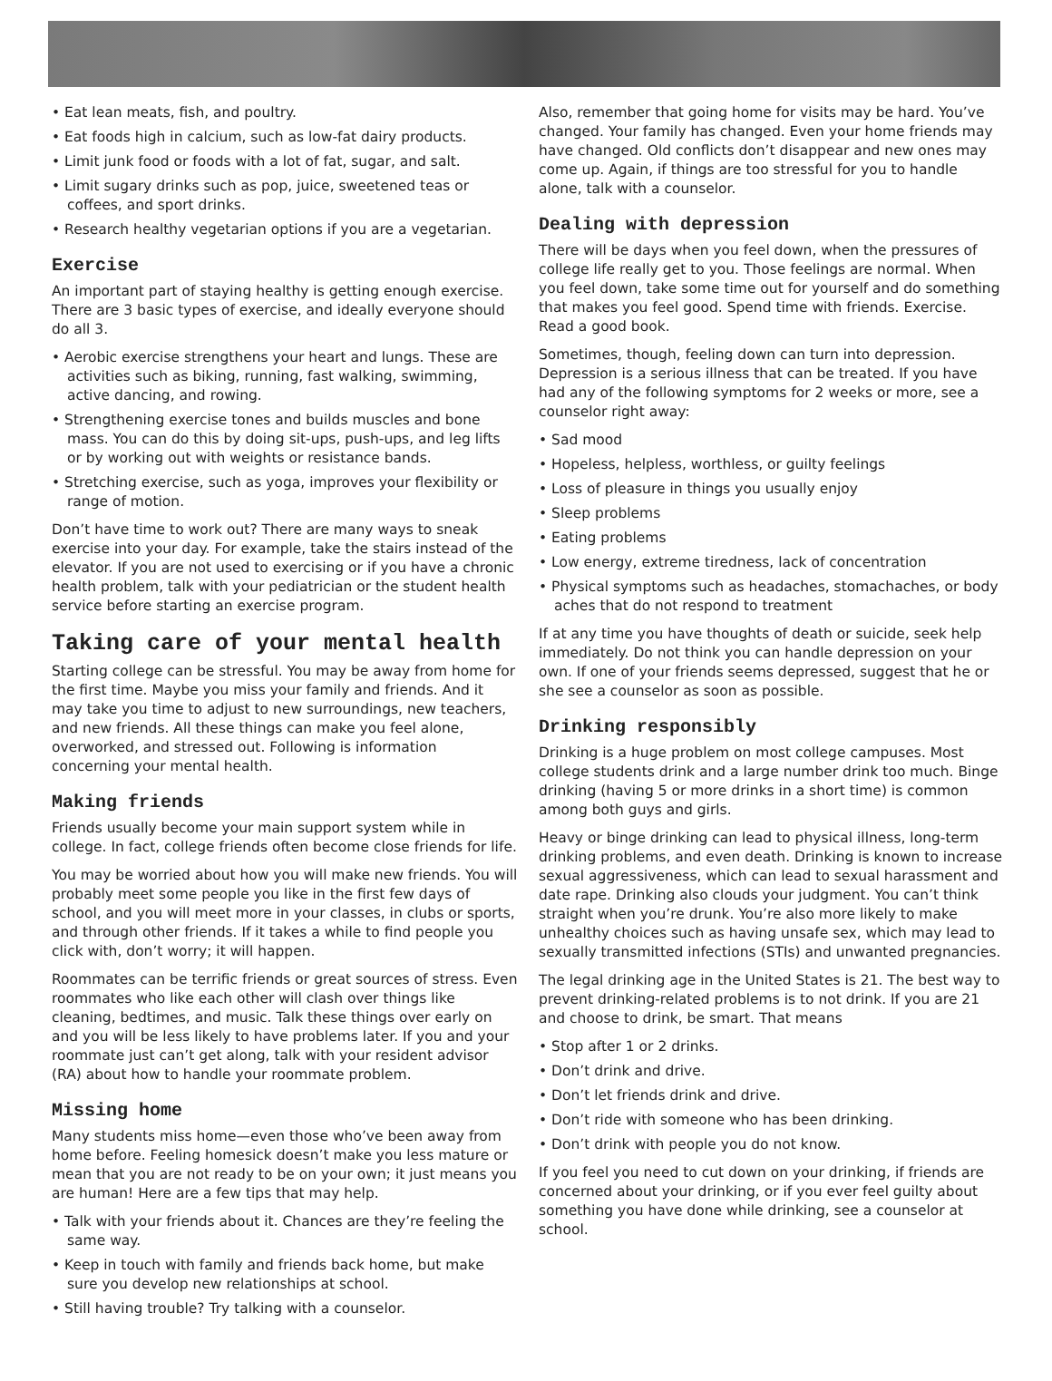• Eat lean meats, fish, and poultry.
• Eat foods high in calcium, such as low-fat dairy products.
• Limit junk food or foods with a lot of fat, sugar, and salt.
• Limit sugary drinks such as pop, juice, sweetened teas or coffees, and sport drinks.
• Research healthy vegetarian options if you are a vegetarian.
Exercise
An important part of staying healthy is getting enough exercise. There are 3 basic types of exercise, and ideally everyone should do all 3.
• Aerobic exercise strengthens your heart and lungs. These are activities such as biking, running, fast walking, swimming, active dancing, and rowing.
• Strengthening exercise tones and builds muscles and bone mass. You can do this by doing sit-ups, push-ups, and leg lifts or by working out with weights or resistance bands.
• Stretching exercise, such as yoga, improves your flexibility or range of motion.
Don’t have time to work out? There are many ways to sneak exercise into your day. For example, take the stairs instead of the elevator. If you are not used to exercising or if you have a chronic health problem, talk with your pediatrician or the student health service before starting an exercise program.
Taking care of your mental health
Starting college can be stressful. You may be away from home for the first time. Maybe you miss your family and friends. And it may take you time to adjust to new surroundings, new teachers, and new friends. All these things can make you feel alone, overworked, and stressed out. Following is information concerning your mental health.
Making friends
Friends usually become your main support system while in college. In fact, college friends often become close friends for life.
You may be worried about how you will make new friends. You will probably meet some people you like in the first few days of school, and you will meet more in your classes, in clubs or sports, and through other friends. If it takes a while to find people you click with, don’t worry; it will happen.
Roommates can be terrific friends or great sources of stress. Even roommates who like each other will clash over things like cleaning, bedtimes, and music. Talk these things over early on and you will be less likely to have problems later. If you and your roommate just can’t get along, talk with your resident advisor (RA) about how to handle your roommate problem.
Missing home
Many students miss home—even those who’ve been away from home before. Feeling homesick doesn’t make you less mature or mean that you are not ready to be on your own; it just means you are human! Here are a few tips that may help.
• Talk with your friends about it. Chances are they’re feeling the same way.
• Keep in touch with family and friends back home, but make sure you develop new relationships at school.
• Still having trouble? Try talking with a counselor.
Also, remember that going home for visits may be hard. You’ve changed. Your family has changed. Even your home friends may have changed. Old conflicts don’t disappear and new ones may come up. Again, if things are too stressful for you to handle alone, talk with a counselor.
Dealing with depression
There will be days when you feel down, when the pressures of college life really get to you. Those feelings are normal. When you feel down, take some time out for yourself and do something that makes you feel good. Spend time with friends. Exercise. Read a good book.
Sometimes, though, feeling down can turn into depression. Depression is a serious illness that can be treated. If you have had any of the following symptoms for 2 weeks or more, see a counselor right away:
• Sad mood
• Hopeless, helpless, worthless, or guilty feelings
• Loss of pleasure in things you usually enjoy
• Sleep problems
• Eating problems
• Low energy, extreme tiredness, lack of concentration
• Physical symptoms such as headaches, stomachaches, or body aches that do not respond to treatment
If at any time you have thoughts of death or suicide, seek help immediately. Do not think you can handle depression on your own. If one of your friends seems depressed, suggest that he or she see a counselor as soon as possible.
Drinking responsibly
Drinking is a huge problem on most college campuses. Most college students drink and a large number drink too much. Binge drinking (having 5 or more drinks in a short time) is common among both guys and girls.
Heavy or binge drinking can lead to physical illness, long-term drinking problems, and even death. Drinking is known to increase sexual aggressiveness, which can lead to sexual harassment and date rape. Drinking also clouds your judgment. You can’t think straight when you’re drunk. You’re also more likely to make unhealthy choices such as having unsafe sex, which may lead to sexually transmitted infections (STIs) and unwanted pregnancies.
The legal drinking age in the United States is 21. The best way to prevent drinking-related problems is to not drink. If you are 21 and choose to drink, be smart. That means
• Stop after 1 or 2 drinks.
• Don’t drink and drive.
• Don’t let friends drink and drive.
• Don’t ride with someone who has been drinking.
• Don’t drink with people you do not know.
If you feel you need to cut down on your drinking, if friends are concerned about your drinking, or if you ever feel guilty about something you have done while drinking, see a counselor at school.